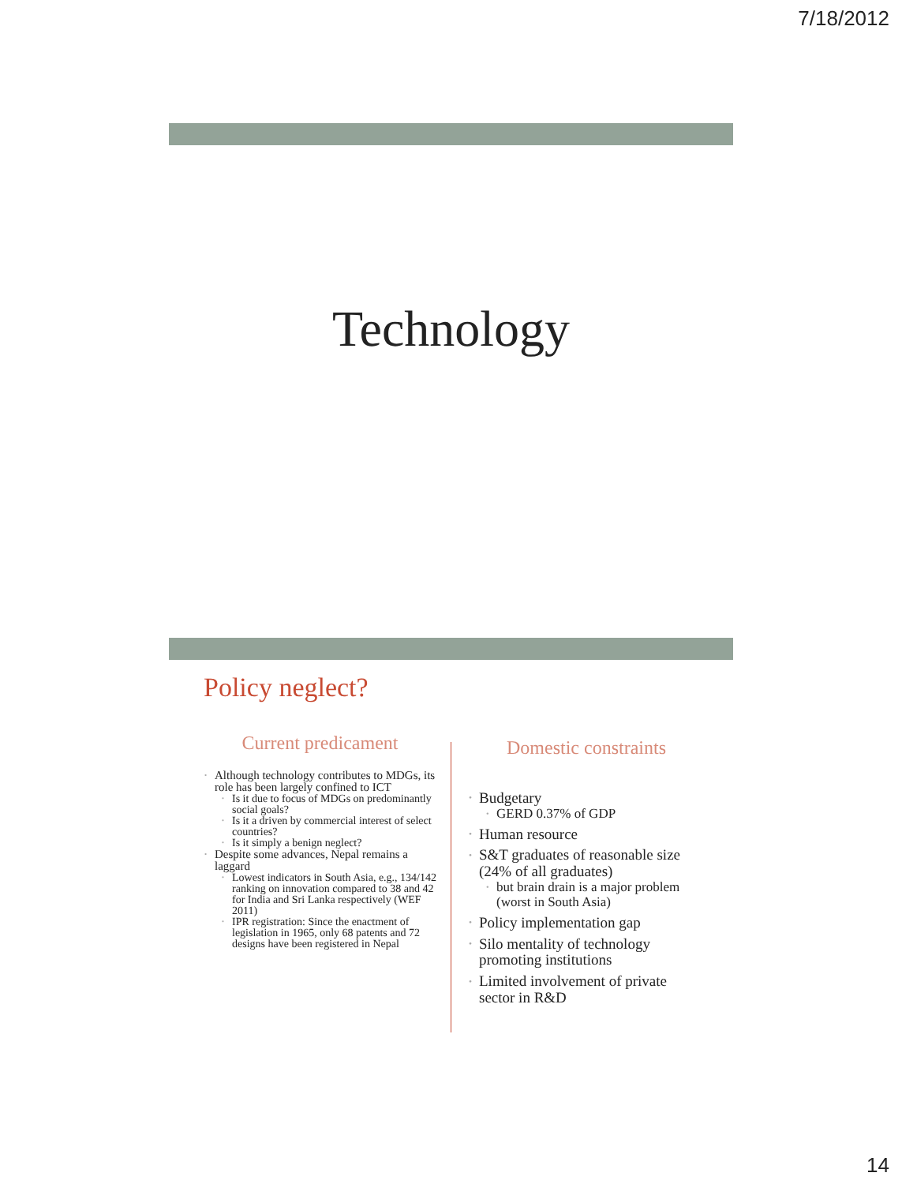7/18/2012
Technology
Policy neglect?
Current predicament
Although technology contributes to MDGs, its role has been largely confined to ICT
Is it due to focus of MDGs on predominantly social goals?
Is it a driven by commercial interest of select countries?
Is it simply a benign neglect?
Despite some advances, Nepal remains a laggard
Lowest indicators in South Asia, e.g., 134/142 ranking on innovation compared to 38 and 42 for India and Sri Lanka respectively (WEF 2011)
IPR registration: Since the enactment of legislation in 1965, only 68 patents and 72 designs have been registered in Nepal
Domestic constraints
Budgetary
GERD 0.37% of GDP
Human resource
S&T graduates of reasonable size (24% of all graduates)
but brain drain is a major problem (worst in South Asia)
Policy implementation gap
Silo mentality of technology promoting institutions
Limited involvement of private sector in R&D
14